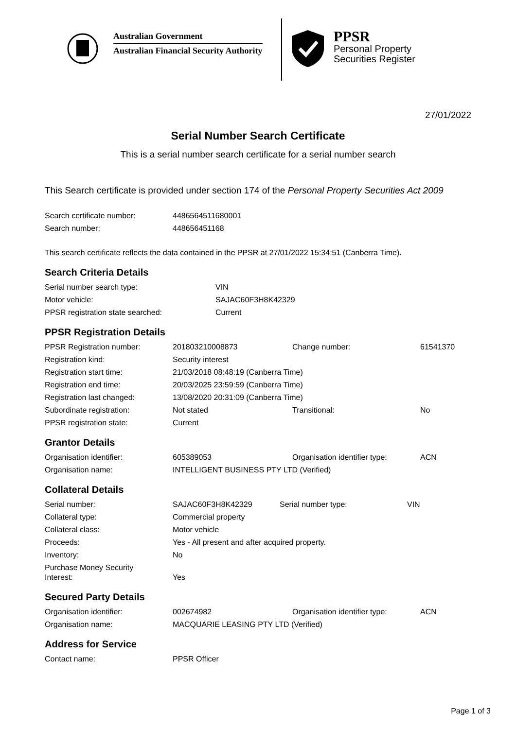Australian Government
Australian Financial Security Authority
PPSR
Personal Property
Securities Register
27/01/2022
Serial Number Search Certificate
This is a serial number search certificate for a serial number search
This Search certificate is provided under section 174 of the Personal Property Securities Act 2009
| Search certificate number: | 4486564511680001 |
| Search number: | 448656451168 |
This search certificate reflects the data contained in the PPSR at 27/01/2022 15:34:51 (Canberra Time).
Search Criteria Details
| Serial number search type: | VIN |
| Motor vehicle: | SAJAC60F3H8K42329 |
| PPSR registration state searched: | Current |
PPSR Registration Details
| PPSR Registration number: | 201803210008873 | Change number: | 61541370 |
| Registration kind: | Security interest | | |
| Registration start time: | 21/03/2018 08:48:19 (Canberra Time) | | |
| Registration end time: | 20/03/2025 23:59:59 (Canberra Time) | | |
| Registration last changed: | 13/08/2020 20:31:09 (Canberra Time) | | |
| Subordinate registration: | Not stated | Transitional: | No |
| PPSR registration state: | Current | | |
Grantor Details
| Organisation identifier: | 605389053 | Organisation identifier type: | ACN |
| Organisation name: | INTELLIGENT BUSINESS PTY LTD (Verified) | | |
Collateral Details
| Serial number: | SAJAC60F3H8K42329 | Serial number type: | VIN |
| Collateral type: | Commercial property | | |
| Collateral class: | Motor vehicle | | |
| Proceeds: | Yes - All present and after acquired property. | | |
| Inventory: | No | | |
| Purchase Money Security Interest: | Yes | | |
Secured Party Details
| Organisation identifier: | 002674982 | Organisation identifier type: | ACN |
| Organisation name: | MACQUARIE LEASING PTY LTD (Verified) | | |
Address for Service
| Contact name: | PPSR Officer |
Page 1 of 3